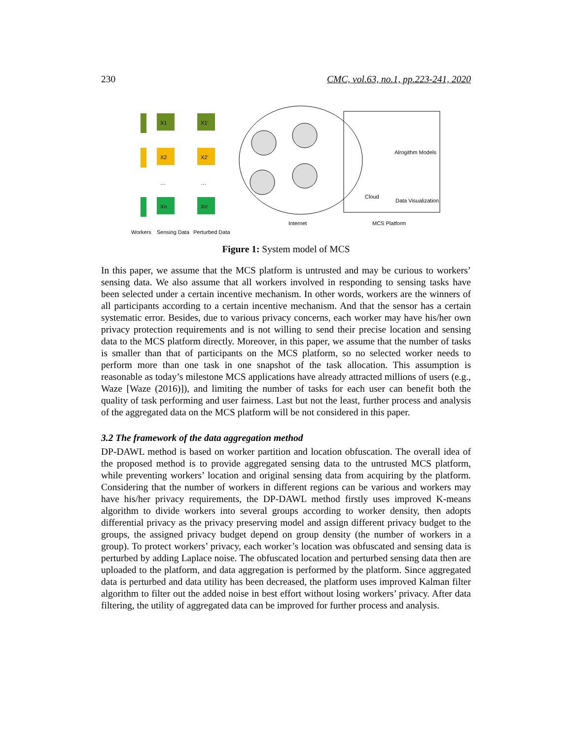230 CMC, vol.63, no.1, pp.223-241, 2020
X1
X1'
X2
X2'
Xn
Xn'
…
…
Alrogithm Models
Cloud
Data Visualization
Internet
MCS Platform
Workers
Sensing Data
Perturbed Data
Figure 1: System model of MCS
In this paper, we assume that the MCS platform is untrusted and may be curious to workers’ sensing data. We also assume that all workers involved in responding to sensing tasks have been selected under a certain incentive mechanism. In other words, workers are the winners of all participants according to a certain incentive mechanism. And that the sensor has a certain systematic error. Besides, due to various privacy concerns, each worker may have his/her own privacy protection requirements and is not willing to send their precise location and sensing data to the MCS platform directly. Moreover, in this paper, we assume that the number of tasks is smaller than that of participants on the MCS platform, so no selected worker needs to perform more than one task in one snapshot of the task allocation. This assumption is reasonable as today’s milestone MCS applications have already attracted millions of users (e.g., Waze [Waze (2016)]), and limiting the number of tasks for each user can benefit both the quality of task performing and user fairness. Last but not the least, further process and analysis of the aggregated data on the MCS platform will be not considered in this paper.
3.2 The framework of the data aggregation method
DP-DAWL method is based on worker partition and location obfuscation. The overall idea of the proposed method is to provide aggregated sensing data to the untrusted MCS platform, while preventing workers’ location and original sensing data from acquiring by the platform. Considering that the number of workers in different regions can be various and workers may have his/her privacy requirements, the DP-DAWL method firstly uses improved K-means algorithm to divide workers into several groups according to worker density, then adopts differential privacy as the privacy preserving model and assign different privacy budget to the groups, the assigned privacy budget depend on group density (the number of workers in a group). To protect workers’ privacy, each worker’s location was obfuscated and sensing data is perturbed by adding Laplace noise. The obfuscated location and perturbed sensing data then are uploaded to the platform, and data aggregation is performed by the platform. Since aggregated data is perturbed and data utility has been decreased, the platform uses improved Kalman filter algorithm to filter out the added noise in best effort without losing workers’ privacy. After data filtering, the utility of aggregated data can be improved for further process and analysis.